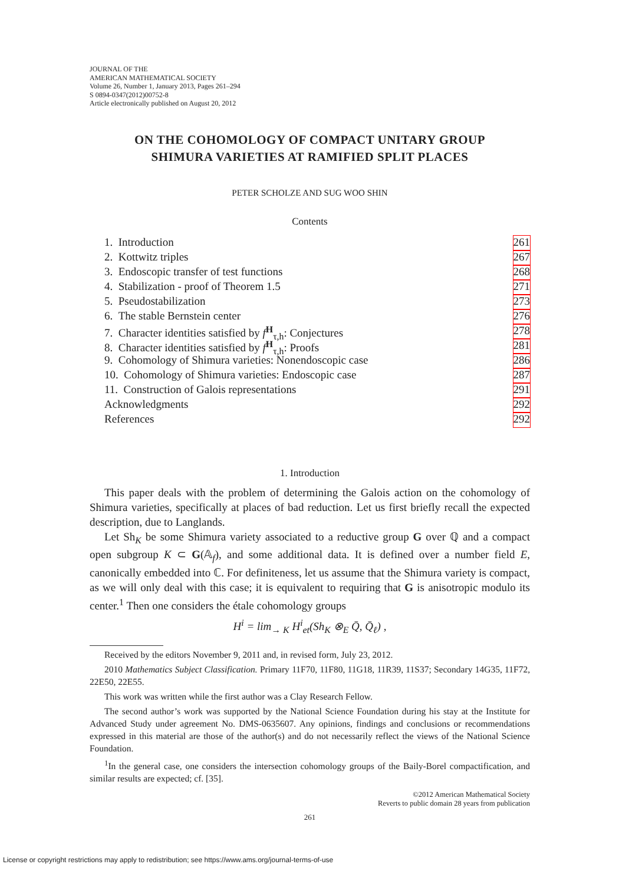JOURNAL OF THE
AMERICAN MATHEMATICAL SOCIETY
Volume 26, Number 1, January 2013, Pages 261–294
S 0894-0347(2012)00752-8
Article electronically published on August 20, 2012
ON THE COHOMOLOGY OF COMPACT UNITARY GROUP
SHIMURA VARIETIES AT RAMIFIED SPLIT PLACES
PETER SCHOLZE AND SUG WOO SHIN
Contents
1. Introduction 261
2. Kottwitz triples 267
3. Endoscopic transfer of test functions 268
4. Stabilization - proof of Theorem 1.5 271
5. Pseudostabilization 273
6. The stable Bernstein center 276
7. Character identities satisfied by f<sup>H</sup><sub>τ,h</sub>: Conjectures 278
8. Character identities satisfied by f<sup>H</sup><sub>τ,h</sub>: Proofs 281
9. Cohomology of Shimura varieties: Nonendoscopic case 286
10. Cohomology of Shimura varieties: Endoscopic case 287
11. Construction of Galois representations 291
Acknowledgments 292
References 292
1. Introduction
This paper deals with the problem of determining the Galois action on the cohomology of Shimura varieties, specifically at places of bad reduction. Let us first briefly recall the expected description, due to Langlands.
Let Sh<sub>K</sub> be some Shimura variety associated to a reductive group G over ℚ and a compact open subgroup K ⊂ G(𝔸<sub>f</sub>), and some additional data. It is defined over a number field E, canonically embedded into ℂ. For definiteness, let us assume that the Shimura variety is compact, as we will only deal with this case; it is equivalent to requiring that G is anisotropic modulo its center.<sup>1</sup> Then one considers the étale cohomology groups
H<sup>i</sup> = lim<sub>→ K</sub> H<sup>i</sup><sub>et</sub>(Sh<sub>K</sub> ⊗<sub>E</sub> Q̄, Q̄<sub>ℓ</sub>) ,
Received by the editors November 9, 2011 and, in revised form, July 23, 2012.
2010 Mathematics Subject Classification. Primary 11F70, 11F80, 11G18, 11R39, 11S37; Secondary 14G35, 11F72, 22E50, 22E55.
This work was written while the first author was a Clay Research Fellow.
The second author’s work was supported by the National Science Foundation during his stay at the Institute for Advanced Study under agreement No. DMS-0635607. Any opinions, findings and conclusions or recommendations expressed in this material are those of the author(s) and do not necessarily reflect the views of the National Science Foundation.
<sup>1</sup> In the general case, one considers the intersection cohomology groups of the Baily-Borel compactification, and similar results are expected; cf. [35].
©2012 American Mathematical Society
Reverts to public domain 28 years from publication
261
License or copyright restrictions may apply to redistribution; see https://www.ams.org/journal-terms-of-use